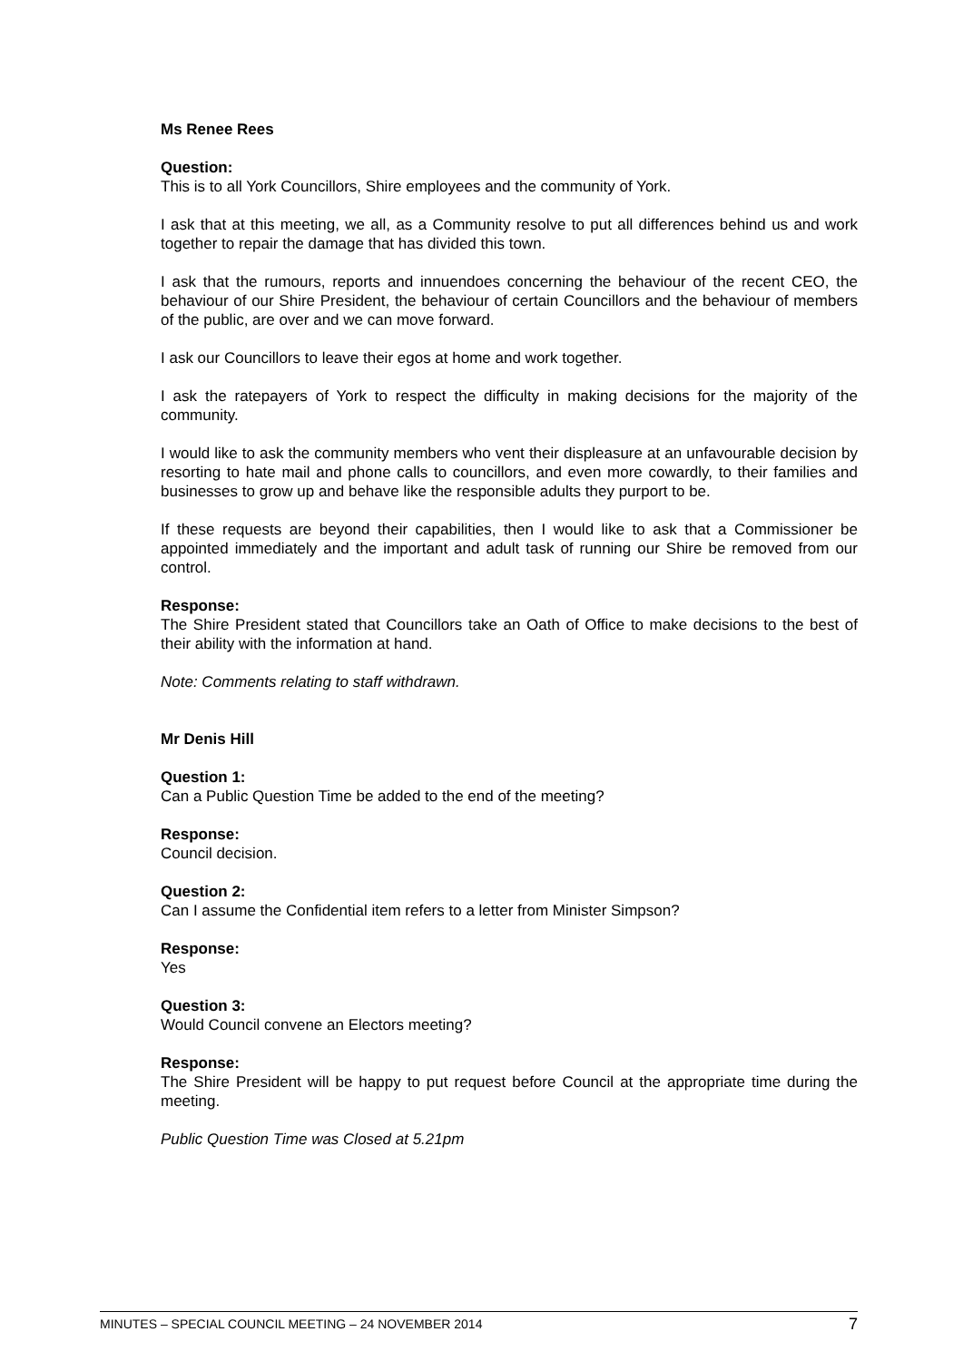Ms Renee Rees
Question:
This is to all York Councillors, Shire employees and the community of York.
I ask that at this meeting, we all, as a Community resolve to put all differences behind us and work together to repair the damage that has divided this town.
I ask that the rumours, reports and innuendoes concerning the behaviour of the recent CEO, the behaviour of our Shire President, the behaviour of certain Councillors and the behaviour of members of the public, are over and we can move forward.
I ask our Councillors to leave their egos at home and work together.
I ask the ratepayers of York to respect the difficulty in making decisions for the majority of the community.
I would like to ask the community members who vent their displeasure at an unfavourable decision by resorting to hate mail and phone calls to councillors, and even more cowardly, to their families and businesses to grow up and behave like the responsible adults they purport to be.
If these requests are beyond their capabilities, then I would like to ask that a Commissioner be appointed immediately and the important and adult task of running our Shire be removed from our control.
Response:
The Shire President stated that Councillors take an Oath of Office to make decisions to the best of their ability with the information at hand.
Note: Comments relating to staff withdrawn.
Mr Denis Hill
Question 1:
Can a Public Question Time be added to the end of the meeting?
Response:
Council decision.
Question 2:
Can I assume the Confidential item refers to a letter from Minister Simpson?
Response:
Yes
Question 3:
Would Council convene an Electors meeting?
Response:
The Shire President will be happy to put request before Council at the appropriate time during the meeting.
Public Question Time was Closed at 5.21pm
MINUTES – SPECIAL COUNCIL MEETING – 24 NOVEMBER 2014 7